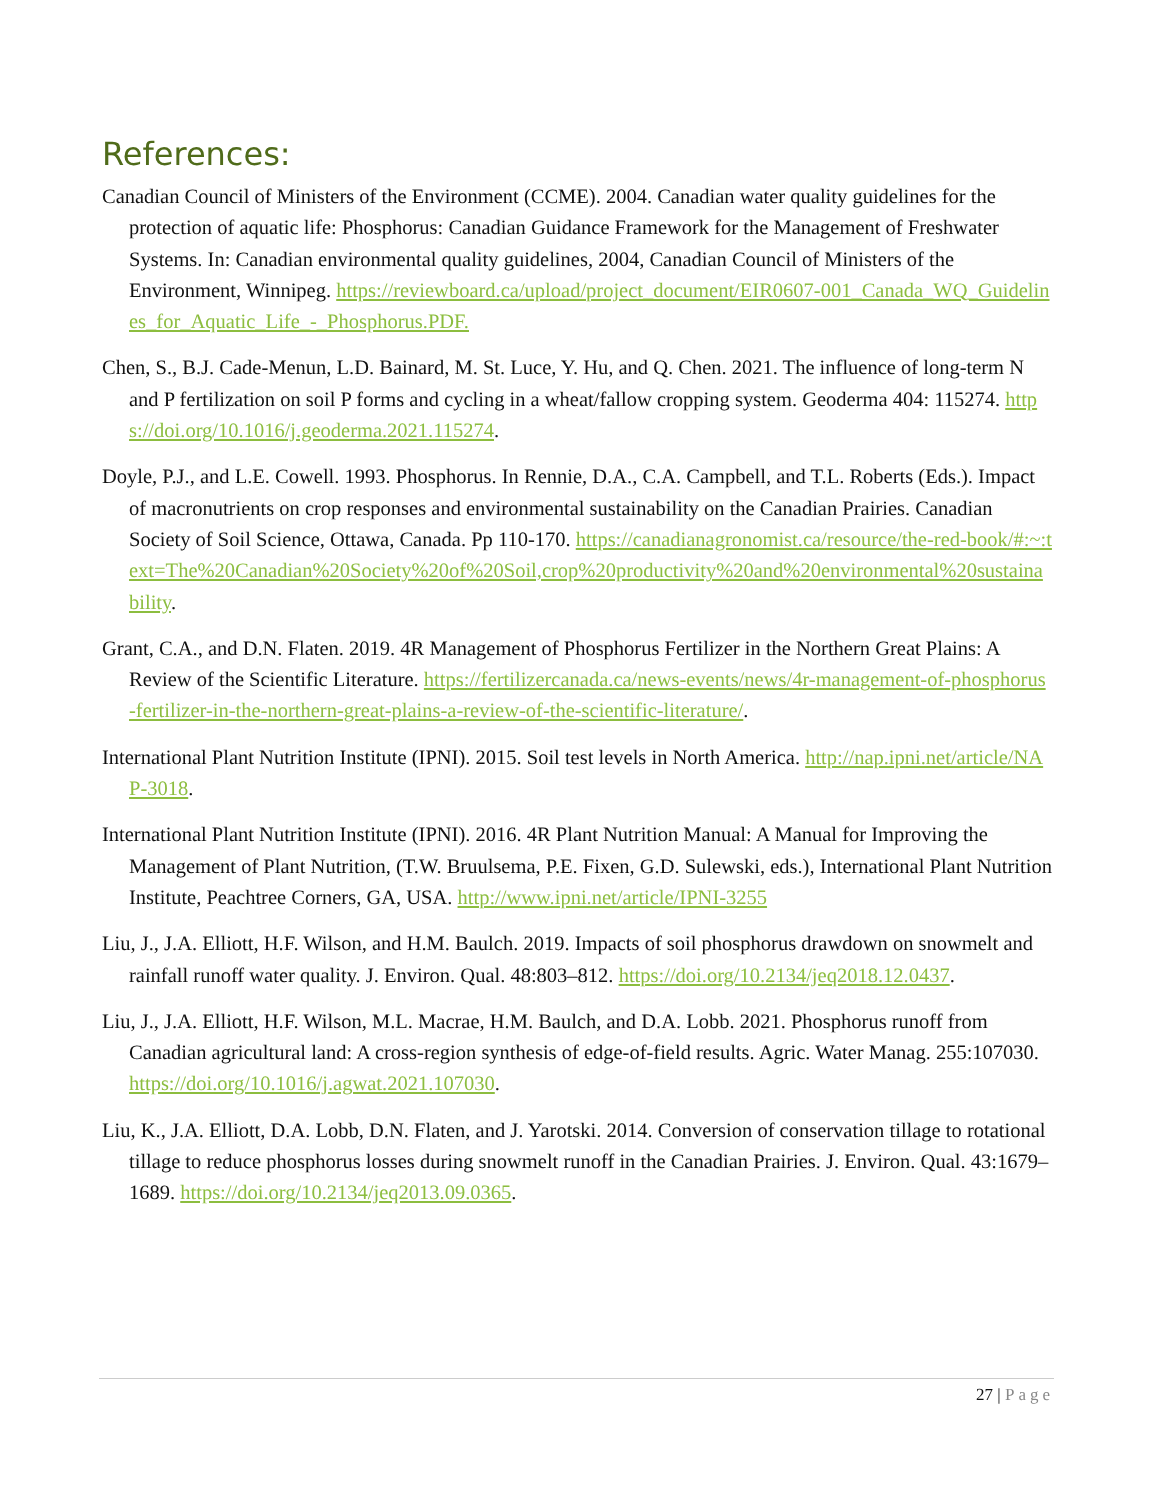References:
Canadian Council of Ministers of the Environment (CCME). 2004. Canadian water quality guidelines for the protection of aquatic life: Phosphorus: Canadian Guidance Framework for the Management of Freshwater Systems. In: Canadian environmental quality guidelines, 2004, Canadian Council of Ministers of the Environment, Winnipeg. https://reviewboard.ca/upload/project_document/EIR0607-001_Canada_WQ_Guidelines_for_Aquatic_Life_-_Phosphorus.PDF.
Chen, S., B.J. Cade-Menun, L.D. Bainard, M. St. Luce, Y. Hu, and Q. Chen. 2021. The influence of long-term N and P fertilization on soil P forms and cycling in a wheat/fallow cropping system. Geoderma 404: 115274. https://doi.org/10.1016/j.geoderma.2021.115274.
Doyle, P.J., and L.E. Cowell. 1993. Phosphorus. In Rennie, D.A., C.A. Campbell, and T.L. Roberts (Eds.). Impact of macronutrients on crop responses and environmental sustainability on the Canadian Prairies. Canadian Society of Soil Science, Ottawa, Canada. Pp 110-170. https://canadianagronomist.ca/resource/the-red-book/#:~:text=The%20Canadian%20Society%20of%20Soil,crop%20productivity%20and%20environmental%20sustainability.
Grant, C.A., and D.N. Flaten. 2019. 4R Management of Phosphorus Fertilizer in the Northern Great Plains: A Review of the Scientific Literature. https://fertilizercanada.ca/news-events/news/4r-management-of-phosphorus-fertilizer-in-the-northern-great-plains-a-review-of-the-scientific-literature/.
International Plant Nutrition Institute (IPNI). 2015. Soil test levels in North America. http://nap.ipni.net/article/NAP-3018.
International Plant Nutrition Institute (IPNI). 2016. 4R Plant Nutrition Manual: A Manual for Improving the Management of Plant Nutrition, (T.W. Bruulsema, P.E. Fixen, G.D. Sulewski, eds.), International Plant Nutrition Institute, Peachtree Corners, GA, USA. http://www.ipni.net/article/IPNI-3255
Liu, J., J.A. Elliott, H.F. Wilson, and H.M. Baulch. 2019. Impacts of soil phosphorus drawdown on snowmelt and rainfall runoff water quality. J. Environ. Qual. 48:803–812. https://doi.org/10.2134/jeq2018.12.0437.
Liu, J., J.A. Elliott, H.F. Wilson, M.L. Macrae, H.M. Baulch, and D.A. Lobb. 2021. Phosphorus runoff from Canadian agricultural land: A cross-region synthesis of edge-of-field results. Agric. Water Manag. 255:107030. https://doi.org/10.1016/j.agwat.2021.107030.
Liu, K., J.A. Elliott, D.A. Lobb, D.N. Flaten, and J. Yarotski. 2014. Conversion of conservation tillage to rotational tillage to reduce phosphorus losses during snowmelt runoff in the Canadian Prairies. J. Environ. Qual. 43:1679–1689. https://doi.org/10.2134/jeq2013.09.0365.
27 | Page